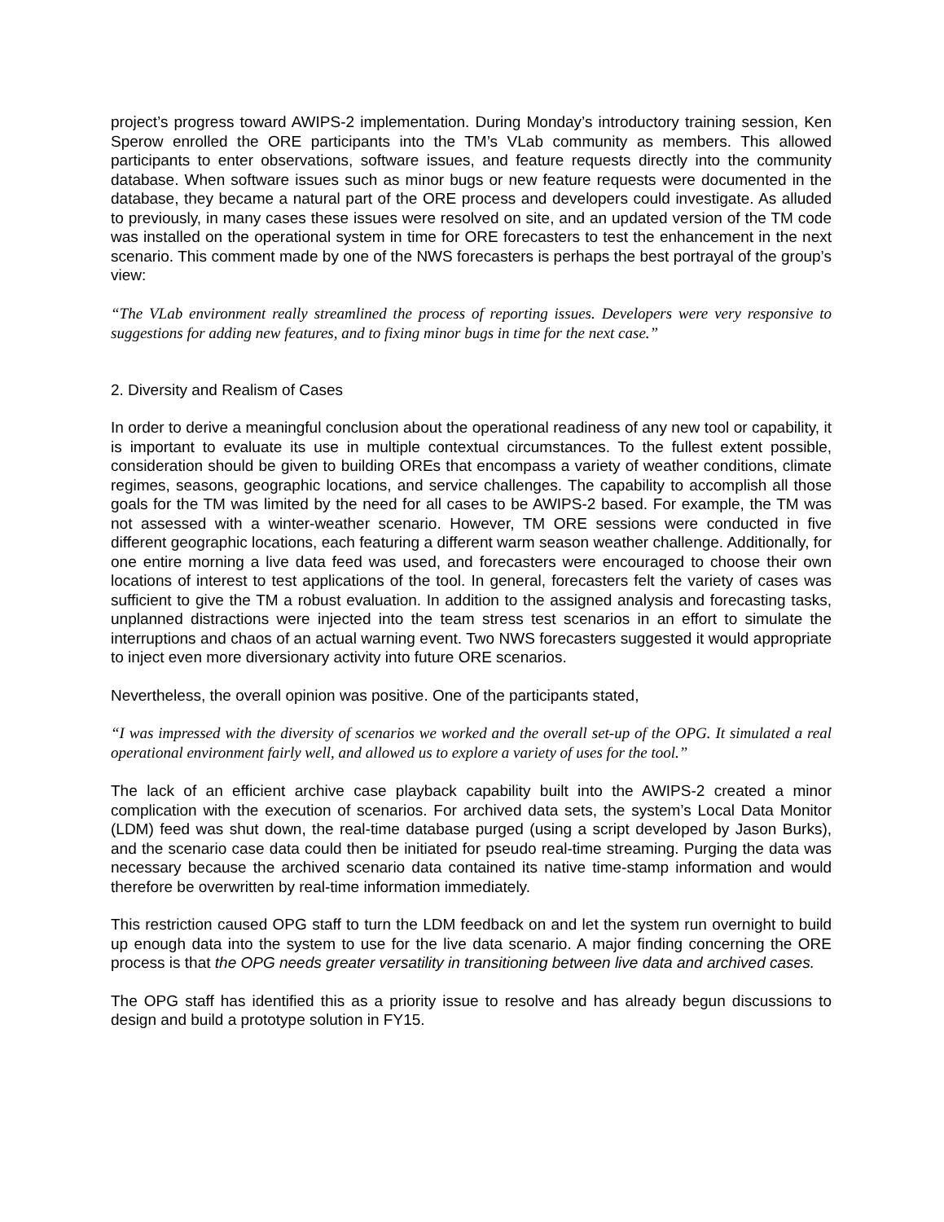project’s progress toward AWIPS-2 implementation. During Monday’s introductory training session, Ken Sperow enrolled the ORE participants into the TM’s VLab community as members. This allowed participants to enter observations, software issues, and feature requests directly into the community database. When software issues such as minor bugs or new feature requests were documented in the database, they became a natural part of the ORE process and developers could investigate. As alluded to previously, in many cases these issues were resolved on site, and an updated version of the TM code was installed on the operational system in time for ORE forecasters to test the enhancement in the next scenario. This comment made by one of the NWS forecasters is perhaps the best portrayal of the group’s view:
“The VLab environment really streamlined the process of reporting issues. Developers were very responsive to suggestions for adding new features, and to fixing minor bugs in time for the next case.”
2. Diversity and Realism of Cases
In order to derive a meaningful conclusion about the operational readiness of any new tool or capability, it is important to evaluate its use in multiple contextual circumstances. To the fullest extent possible, consideration should be given to building OREs that encompass a variety of weather conditions, climate regimes, seasons, geographic locations, and service challenges. The capability to accomplish all those goals for the TM was limited by the need for all cases to be AWIPS-2 based. For example, the TM was not assessed with a winter-weather scenario. However, TM ORE sessions were conducted in five different geographic locations, each featuring a different warm season weather challenge. Additionally, for one entire morning a live data feed was used, and forecasters were encouraged to choose their own locations of interest to test applications of the tool. In general, forecasters felt the variety of cases was sufficient to give the TM a robust evaluation. In addition to the assigned analysis and forecasting tasks, unplanned distractions were injected into the team stress test scenarios in an effort to simulate the interruptions and chaos of an actual warning event. Two NWS forecasters suggested it would appropriate to inject even more diversionary activity into future ORE scenarios.
Nevertheless, the overall opinion was positive. One of the participants stated,
“I was impressed with the diversity of scenarios we worked and the overall set-up of the OPG. It simulated a real operational environment fairly well, and allowed us to explore a variety of uses for the tool.”
The lack of an efficient archive case playback capability built into the AWIPS-2 created a minor complication with the execution of scenarios. For archived data sets, the system’s Local Data Monitor (LDM) feed was shut down, the real-time database purged (using a script developed by Jason Burks), and the scenario case data could then be initiated for pseudo real-time streaming. Purging the data was necessary because the archived scenario data contained its native time-stamp information and would therefore be overwritten by real-time information immediately.
This restriction caused OPG staff to turn the LDM feedback on and let the system run overnight to build up enough data into the system to use for the live data scenario. A major finding concerning the ORE process is that the OPG needs greater versatility in transitioning between live data and archived cases.
The OPG staff has identified this as a priority issue to resolve and has already begun discussions to design and build a prototype solution in FY15.